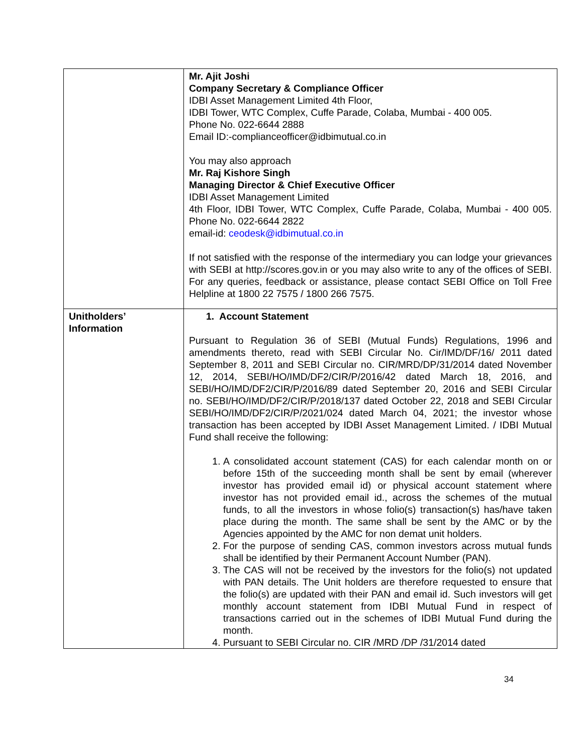| | Mr. Ajit Joshi Company Secretary & Compliance Officer IDBI Asset Management Limited 4th Floor, IDBI Tower, WTC Complex, Cuffe Parade, Colaba, Mumbai - 400 005. Phone No. 022-6644 2888 Email ID:-complianceofficer@idbimutual.co.in You may also approach Mr. Raj Kishore Singh Managing Director & Chief Executive Officer IDBI Asset Management Limited 4th Floor, IDBI Tower, WTC Complex, Cuffe Parade, Colaba, Mumbai - 400 005. Phone No. 022-6644 2822 email-id: ceodesk@idbimutual.co.in If not satisfied with the response of the intermediary you can lodge your grievances with SEBI at http://scores.gov.in or you may also write to any of the offices of SEBI. For any queries, feedback or assistance, please contact SEBI Office on Toll Free Helpline at 1800 22 7575 / 1800 266 7575. |
| Unitholders’ Information | 1. Account Statement Pursuant to Regulation 36 of SEBI (Mutual Funds) Regulations, 1996 and amendments thereto, read with SEBI Circular No. Cir/IMD/DF/16/ 2011 dated September 8, 2011 and SEBI Circular no. CIR/MRD/DP/31/2014 dated November 12, 2014, SEBI/HO/IMD/DF2/CIR/P/2016/42 dated March 18, 2016, and SEBI/HO/IMD/DF2/CIR/P/2016/89 dated September 20, 2016 and SEBI Circular no. SEBI/HO/IMD/DF2/CIR/P/2018/137 dated October 22, 2018 and SEBI Circular SEBI/HO/IMD/DF2/CIR/P/2021/024 dated March 04, 2021; the investor whose transaction has been accepted by IDBI Asset Management Limited. / IDBI Mutual Fund shall receive the following: 1. A consolidated account statement (CAS) for each calendar month on or before 15th of the succeeding month shall be sent by email (wherever investor has provided email id) or physical account statement where investor has not provided email id., across the schemes of the mutual funds, to all the investors in whose folio(s) transaction(s) has/have taken place during the month. The same shall be sent by the AMC or by the Agencies appointed by the AMC for non demat unit holders. 2. For the purpose of sending CAS, common investors across mutual funds shall be identified by their Permanent Account Number (PAN). 3. The CAS will not be received by the investors for the folio(s) not updated with PAN details. The Unit holders are therefore requested to ensure that the folio(s) are updated with their PAN and email id. Such investors will get monthly account statement from IDBI Mutual Fund in respect of transactions carried out in the schemes of IDBI Mutual Fund during the month. 4. Pursuant to SEBI Circular no. CIR /MRD /DP /31/2014 dated |
34